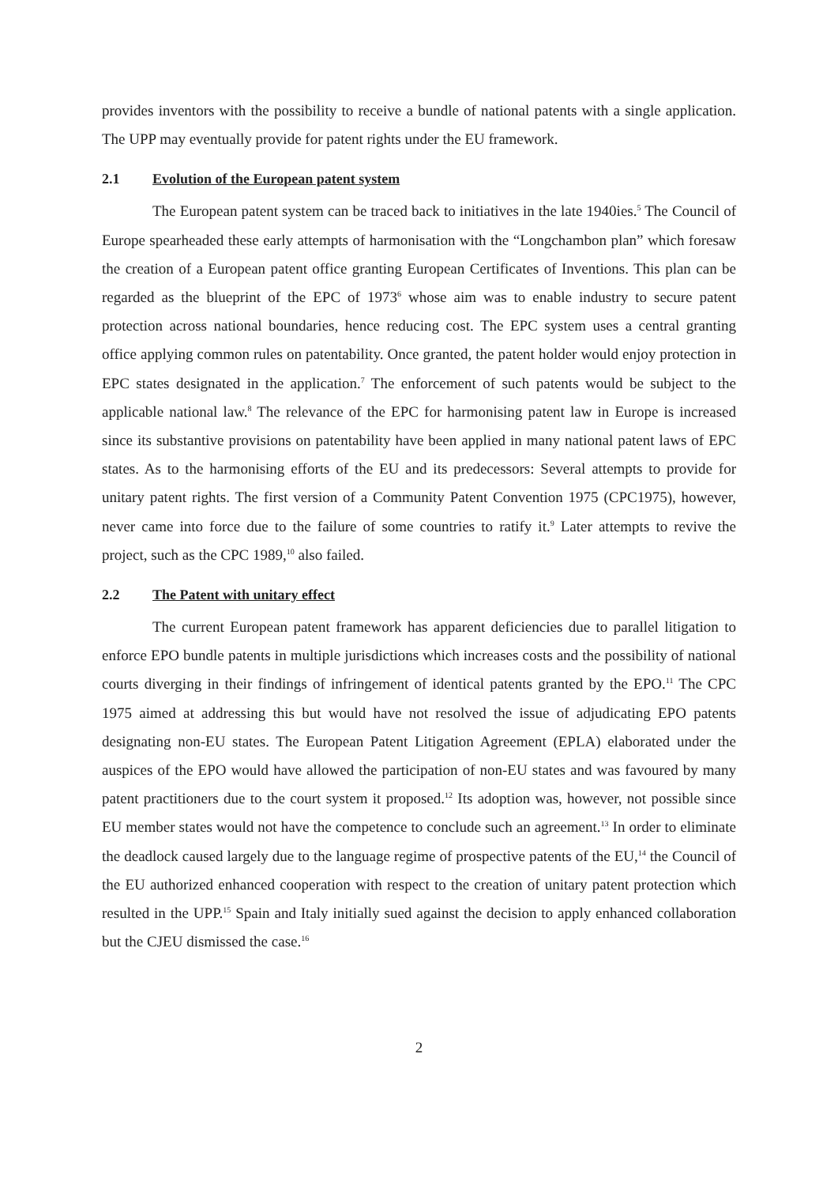provides inventors with the possibility to receive a bundle of national patents with a single application. The UPP may eventually provide for patent rights under the EU framework.
2.1 Evolution of the European patent system
The European patent system can be traced back to initiatives in the late 1940ies.<sup>5</sup> The Council of Europe spearheaded these early attempts of harmonisation with the “Longchambon plan” which foresaw the creation of a European patent office granting European Certificates of Inventions. This plan can be regarded as the blueprint of the EPC of 1973<sup>6</sup> whose aim was to enable industry to secure patent protection across national boundaries, hence reducing cost. The EPC system uses a central granting office applying common rules on patentability. Once granted, the patent holder would enjoy protection in EPC states designated in the application.<sup>7</sup> The enforcement of such patents would be subject to the applicable national law.<sup>8</sup> The relevance of the EPC for harmonising patent law in Europe is increased since its substantive provisions on patentability have been applied in many national patent laws of EPC states. As to the harmonising efforts of the EU and its predecessors: Several attempts to provide for unitary patent rights. The first version of a Community Patent Convention 1975 (CPC1975), however, never came into force due to the failure of some countries to ratify it.<sup>9</sup> Later attempts to revive the project, such as the CPC 1989,<sup>10</sup> also failed.
2.2 The Patent with unitary effect
The current European patent framework has apparent deficiencies due to parallel litigation to enforce EPO bundle patents in multiple jurisdictions which increases costs and the possibility of national courts diverging in their findings of infringement of identical patents granted by the EPO.<sup>11</sup> The CPC 1975 aimed at addressing this but would have not resolved the issue of adjudicating EPO patents designating non-EU states. The European Patent Litigation Agreement (EPLA) elaborated under the auspices of the EPO would have allowed the participation of non-EU states and was favoured by many patent practitioners due to the court system it proposed.<sup>12</sup> Its adoption was, however, not possible since EU member states would not have the competence to conclude such an agreement.<sup>13</sup> In order to eliminate the deadlock caused largely due to the language regime of prospective patents of the EU,<sup>14</sup> the Council of the EU authorized enhanced cooperation with respect to the creation of unitary patent protection which resulted in the UPP.<sup>15</sup> Spain and Italy initially sued against the decision to apply enhanced collaboration but the CJEU dismissed the case.<sup>16</sup>
2